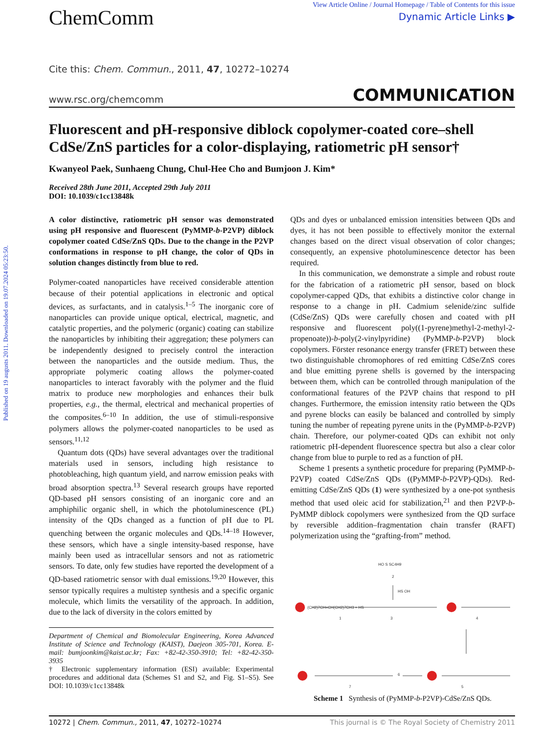Published on 19 augusts 2011. Downloaded on 19.07.2024 05:23:50.
ChemComm
View Article Online / Journal Homepage / Table of Contents for this issue
Dynamic Article Links ▶
Cite this: Chem. Commun., 2011, 47, 10272–10274
www.rsc.org/chemcomm COMMUNICATION
Fluorescent and pH-responsive diblock copolymer-coated core–shell CdSe/ZnS particles for a color-displaying, ratiometric pH sensor†
Kwanyeol Paek, Sunhaeng Chung, Chul-Hee Cho and Bumjoon J. Kim*
Received 28th June 2011, Accepted 29th July 2011
DOI: 10.1039/c1cc13848k
A color distinctive, ratiometric pH sensor was demonstrated using pH responsive and fluorescent (PyMMP-b-P2VP) diblock copolymer coated CdSe/ZnS QDs. Due to the change in the P2VP conformations in response to pH change, the color of QDs in solution changes distinctly from blue to red.
Polymer-coated nanoparticles have received considerable attention because of their potential applications in electronic and optical devices, as surfactants, and in catalysis.<sup>1–5</sup> The inorganic core of nanoparticles can provide unique optical, electrical, magnetic, and catalytic properties, and the polymeric (organic) coating can stabilize the nanoparticles by inhibiting their aggregation; these polymers can be independently designed to precisely control the interaction between the nanoparticles and the outside medium. Thus, the appropriate polymeric coating allows the polymer-coated nanoparticles to interact favorably with the polymer and the fluid matrix to produce new morphologies and enhances their bulk properties, e.g., the thermal, electrical and mechanical properties of the composites.<sup>6–10</sup> In addition, the use of stimuli-responsive polymers allows the polymer-coated nanoparticles to be used as sensors.<sup>11,12</sup>
Quantum dots (QDs) have several advantages over the traditional materials used in sensors, including high resistance to photobleaching, high quantum yield, and narrow emission peaks with broad absorption spectra.<sup>13</sup> Several research groups have reported QD-based pH sensors consisting of an inorganic core and an amphiphilic organic shell, in which the photoluminescence (PL) intensity of the QDs changed as a function of pH due to PL quenching between the organic molecules and QDs.<sup>14–18</sup> However, these sensors, which have a single intensity-based response, have mainly been used as intracellular sensors and not as ratiometric sensors. To date, only few studies have reported the development of a QD-based ratiometric sensor with dual emissions.<sup>19,20</sup> However, this sensor typically requires a multistep synthesis and a specific organic molecule, which limits the versatility of the approach. In addition, due to the lack of diversity in the colors emitted by
Department of Chemical and Biomolecular Engineering, Korea Advanced Institute of Science and Technology (KAIST), Daejeon 305-701, Korea. E-mail: bumjoonkim@kaist.ac.kr; Fax: +82-42-350-3910; Tel: +82-42-350-3935
† Electronic supplementary information (ESI) available: Experimental procedures and additional data (Schemes S1 and S2, and Fig. S1–S5). See DOI: 10.1039/c1cc13848k
QDs and dyes or unbalanced emission intensities between QDs and dyes, it has not been possible to effectively monitor the external changes based on the direct visual observation of color changes; consequently, an expensive photoluminescence detector has been required.
In this communication, we demonstrate a simple and robust route for the fabrication of a ratiometric pH sensor, based on block copolymer-capped QDs, that exhibits a distinctive color change in response to a change in pH. Cadmium selenide/zinc sulfide (CdSe/ZnS) QDs were carefully chosen and coated with pH responsive and fluorescent poly((1-pyrene)methyl-2-methyl-2-propenoate))-b-poly(2-vinylpyridine) (PyMMP-b-P2VP) block copolymers. Förster resonance energy transfer (FRET) between these two distinguishable chromophores of red emitting CdSe/ZnS cores and blue emitting pyrene shells is governed by the interspacing between them, which can be controlled through manipulation of the conformational features of the P2VP chains that respond to pH changes. Furthermore, the emission intensity ratio between the QDs and pyrene blocks can easily be balanced and controlled by simply tuning the number of repeating pyrene units in the (PyMMP-b-P2VP) chain. Therefore, our polymer-coated QDs can exhibit not only ratiometric pH-dependent fluorescence spectra but also a clear color change from blue to purple to red as a function of pH.
Scheme 1 presents a synthetic procedure for preparing (PyMMP-b-P2VP) coated CdSe/ZnS QDs ((PyMMP-b-P2VP)-QDs). Red-emitting CdSe/ZnS QDs (1) were synthesized by a one-pot synthesis method that used oleic acid for stabilization,<sup>21</sup> and then P2VP-b-PyMMP diblock copolymers were synthesized from the QD surface by reversible addition–fragmentation chain transfer (RAFT) polymerization using the “grafting-from” method.
HO S SC4H9
2
HS OH
(CH2)7CH=CH(CH2)7CH3 + HS
1
3
4
6
7
5
Scheme 1 Synthesis of (PyMMP-b-P2VP)-CdSe/ZnS QDs.
10272 | Chem. Commun., 2011, 47, 10272–10274 This journal is © The Royal Society of Chemistry 2011